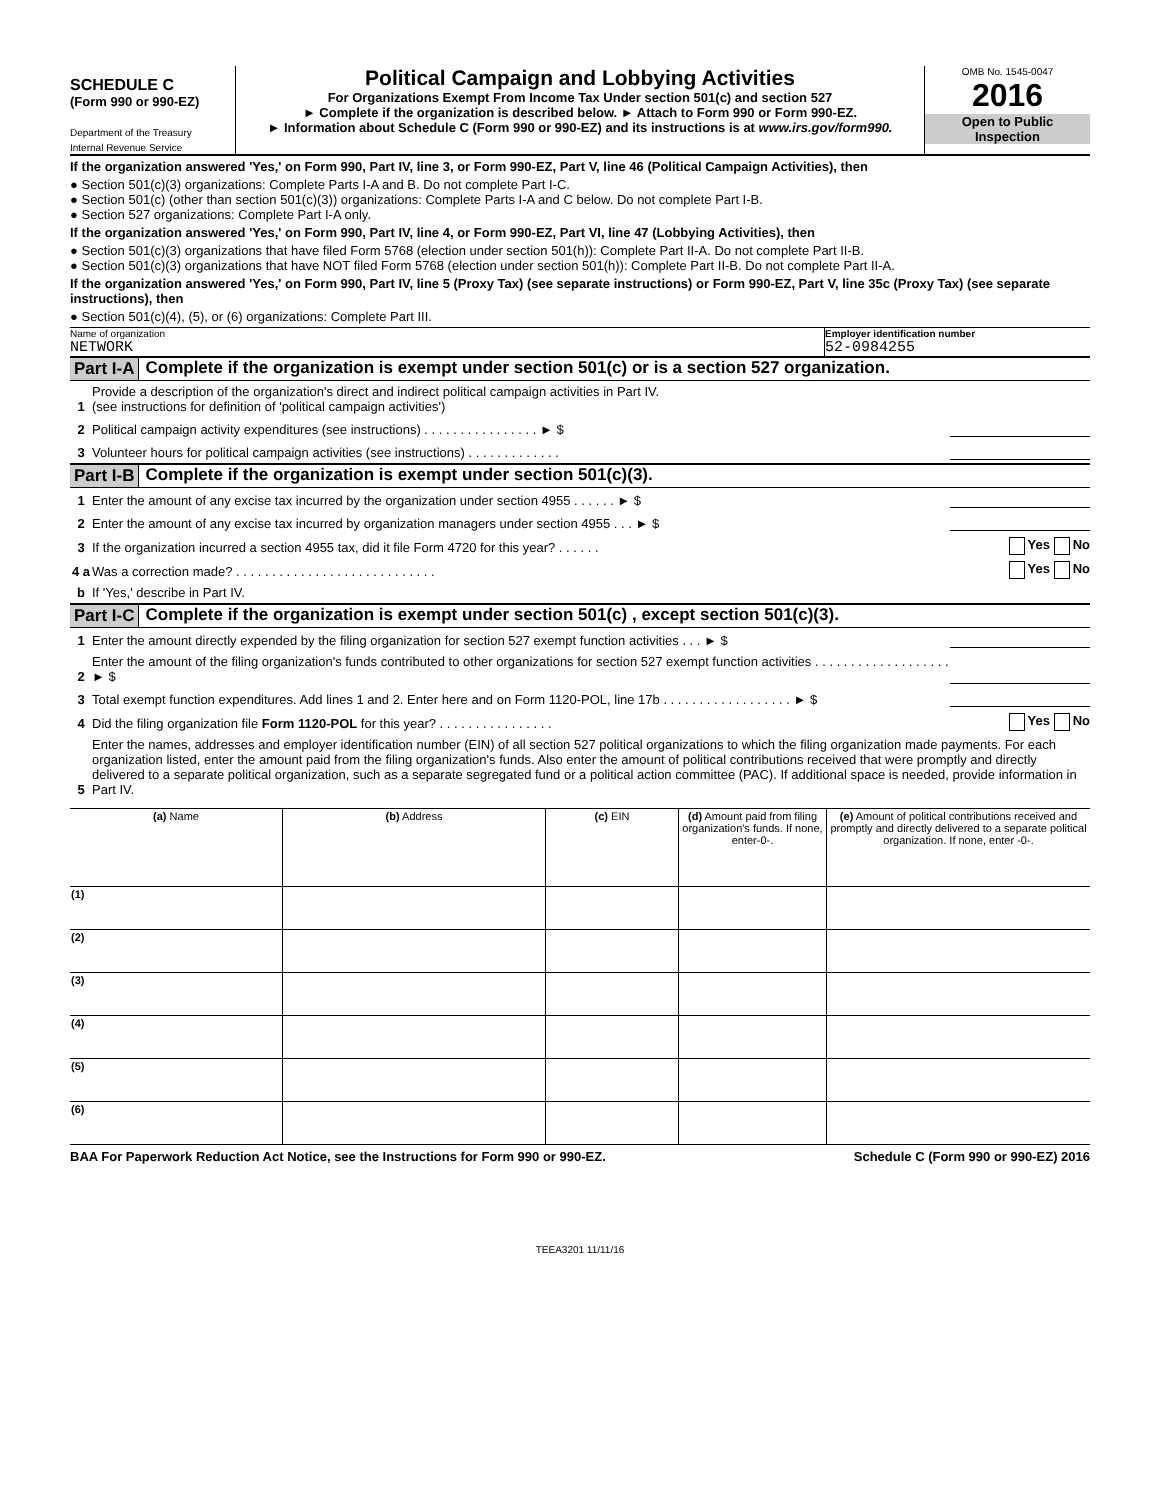SCHEDULE C
(Form 990 or 990-EZ)
Department of the Treasury
Internal Revenue Service
Political Campaign and Lobbying Activities
For Organizations Exempt From Income Tax Under section 501(c) and section 527
► Complete if the organization is described below. ► Attach to Form 990 or Form 990-EZ.
► Information about Schedule C (Form 990 or 990-EZ) and its instructions is at www.irs.gov/form990.
OMB No. 1545-0047
2016
Open to Public
Inspection
If the organization answered 'Yes,' on Form 990, Part IV, line 3, or Form 990-EZ, Part V, line 46 (Political Campaign Activities), then
● Section 501(c)(3) organizations: Complete Parts I-A and B. Do not complete Part I-C.
● Section 501(c) (other than section 501(c)(3)) organizations: Complete Parts I-A and C below. Do not complete Part I-B.
● Section 527 organizations: Complete Part I-A only.
If the organization answered 'Yes,' on Form 990, Part IV, line 4, or Form 990-EZ, Part VI, line 47 (Lobbying Activities), then
● Section 501(c)(3) organizations that have filed Form 5768 (election under section 501(h)): Complete Part II-A. Do not complete Part II-B.
● Section 501(c)(3) organizations that have NOT filed Form 5768 (election under section 501(h)): Complete Part II-B. Do not complete Part II-A.
If the organization answered 'Yes,' on Form 990, Part IV, line 5 (Proxy Tax) (see separate instructions) or Form 990-EZ, Part V, line 35c (Proxy Tax) (see separate instructions), then
● Section 501(c)(4), (5), or (6) organizations: Complete Part III.
Name of organization
NETWORK
Employer identification number
52-0984255
Part I-A Complete if the organization is exempt under section 501(c) or is a section 527 organization.
1 Provide a description of the organization's direct and indirect political campaign activities in Part IV.
(see instructions for definition of 'political campaign activities')
2 Political campaign activity expenditures (see instructions) . . . . . . . . . . . . . . . . ► $
3 Volunteer hours for political campaign activities (see instructions) . . . . . . . . . . . . .
Part I-B Complete if the organization is exempt under section 501(c)(3).
1 Enter the amount of any excise tax incurred by the organization under section 4955 . . . . . . ► $
2 Enter the amount of any excise tax incurred by organization managers under section 4955 . . . ► $
3 If the organization incurred a section 4955 tax, did it file Form 4720 for this year? . . . . . . Yes No
4 a Was a correction made? . . . . . . . . . . . . . . . . . . . . . . . . . . . . Yes No
b If 'Yes,' describe in Part IV.
Part I-C Complete if the organization is exempt under section 501(c) , except section 501(c)(3).
1 Enter the amount directly expended by the filing organization for section 527 exempt function activities . . . ► $
2 Enter the amount of the filing organization's funds contributed to other organizations for section 527 exempt function activities . . . . . . . . . . . . . . . . . . . ► $
3 Total exempt function expenditures. Add lines 1 and 2. Enter here and on Form 1120-POL, line 17b . . . . . . . . . . . . . . . . . . ► $
4 Did the filing organization file Form 1120-POL for this year? . . . . . . . . . . . . . . . . Yes No
5 Enter the names, addresses and employer identification number (EIN) of all section 527 political organizations to which the filing organization made payments. For each organization listed, enter the amount paid from the filing organization's funds. Also enter the amount of political contributions received that were promptly and directly delivered to a separate political organization, such as a separate segregated fund or a political action committee (PAC). If additional space is needed, provide information in Part IV.
| (a) Name | (b) Address | (c) EIN | (d) Amount paid from filing organization's funds. If none, enter-0-. | (e) Amount of political contributions received and promptly and directly delivered to a separate political organization. If none, enter -0-. |
| --- | --- | --- | --- | --- |
| (1) | | | | |
| (2) | | | | |
| (3) | | | | |
| (4) | | | | |
| (5) | | | | |
| (6) | | | | |
BAA For Paperwork Reduction Act Notice, see the Instructions for Form 990 or 990-EZ. Schedule C (Form 990 or 990-EZ) 2016
TEEA3201 11/11/16